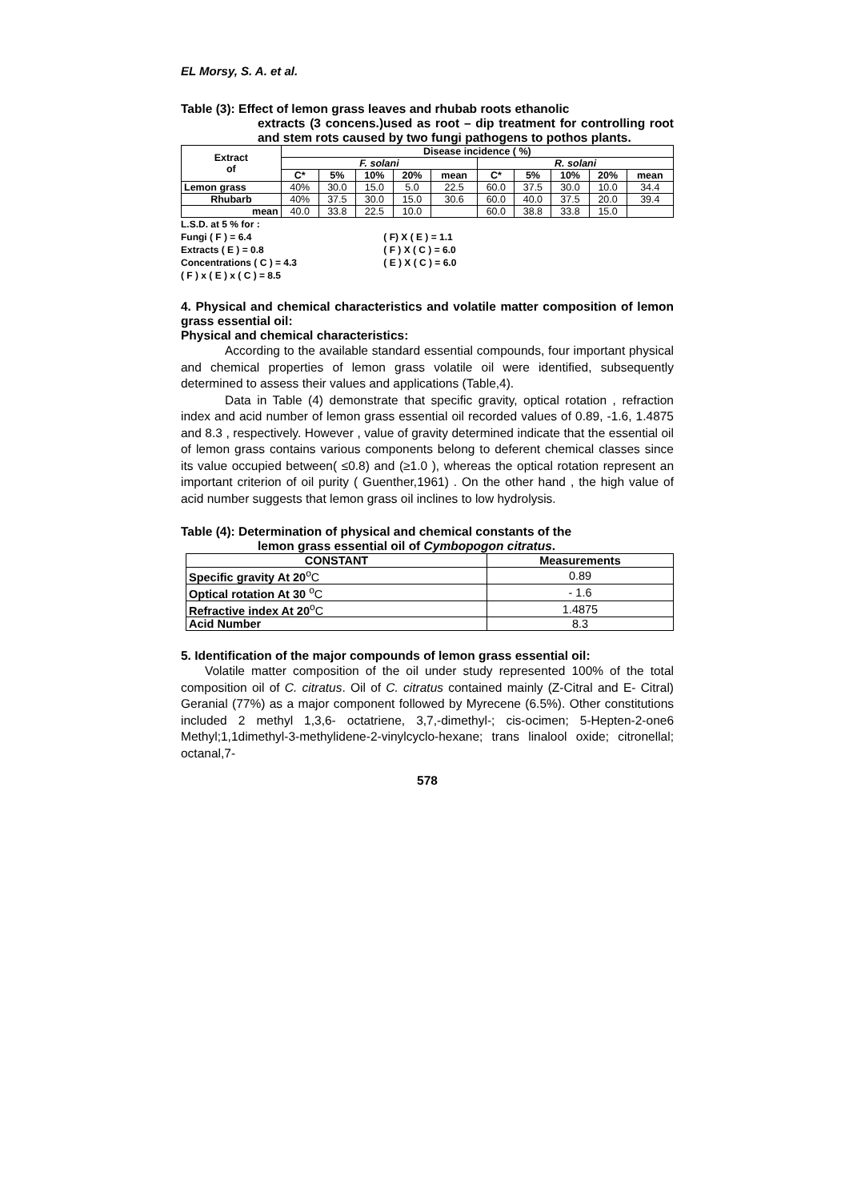EL Morsy, S. A. et al.
Table (3): Effect of lemon grass leaves and rhubab roots ethanolic
extracts (3 concens.)used as root – dip treatment for controlling root and stem rots caused by two fungi pathogens to pothos plants.
| Extract of | Disease incidence ( %) | | | | | | | | | |
| --- | --- | --- | --- | --- | --- | --- | --- | --- | --- | --- |
| | F. solani | | | | | R. solani | | | | |
| | C* | 5% | 10% | 20% | mean | C* | 5% | 10% | 20% | mean |
| Lemon grass | 40% | 30.0 | 15.0 | 5.0 | 22.5 | 60.0 | 37.5 | 30.0 | 10.0 | 34.4 |
| Rhubarb | 40% | 37.5 | 30.0 | 15.0 | 30.6 | 60.0 | 40.0 | 37.5 | 20.0 | 39.4 |
| mean | 40.0 | 33.8 | 22.5 | 10.0 | | 60.0 | 38.8 | 33.8 | 15.0 | |
L.S.D. at 5 % for :
Fungi ( F ) = 6.4 ( F) X ( E ) = 1.1
Extracts ( E ) = 0.8 ( F ) X ( C ) = 6.0
Concentrations ( C ) = 4.3 ( E ) X ( C ) = 6.0
( F ) x ( E ) x ( C ) = 8.5
4. Physical and chemical characteristics and volatile matter composition of lemon grass essential oil:
Physical and chemical characteristics:
According to the available standard essential compounds, four important physical and chemical properties of lemon grass volatile oil were identified, subsequently determined to assess their values and applications (Table,4).
Data in Table (4) demonstrate that specific gravity, optical rotation , refraction index and acid number of lemon grass essential oil recorded values of 0.89, -1.6, 1.4875 and 8.3 , respectively. However , value of gravity determined indicate that the essential oil of lemon grass contains various components belong to deferent chemical classes since its value occupied between( ≤0.8) and (≥1.0 ), whereas the optical rotation represent an important criterion of oil purity ( Guenther,1961) . On the other hand , the high value of acid number suggests that lemon grass oil inclines to low hydrolysis.
Table (4): Determination of physical and chemical constants of the
lemon grass essential oil of Cymbopogon citratus.
| CONSTANT | Measurements |
| --- | --- |
| Specific gravity At 20<sup>o</sup>C | 0.89 |
| Optical rotation At 30 <sup>o</sup>C | - 1.6 |
| Refractive index At 20<sup>o</sup>C | 1.4875 |
| Acid Number | 8.3 |
5. Identification of the major compounds of lemon grass essential oil:
Volatile matter composition of the oil under study represented 100% of the total composition oil of C. citratus. Oil of C. citratus contained mainly (Z-Citral and E- Citral) Geranial (77%) as a major component followed by Myrecene (6.5%). Other constitutions included 2 methyl 1,3,6- octatriene, 3,7,-dimethyl-; cis-ocimen; 5-Hepten-2-one6 Methyl;1,1dimethyl-3-methylidene-2-vinylcyclo-hexane; trans linalool oxide; citronellal; octanal,7-
578